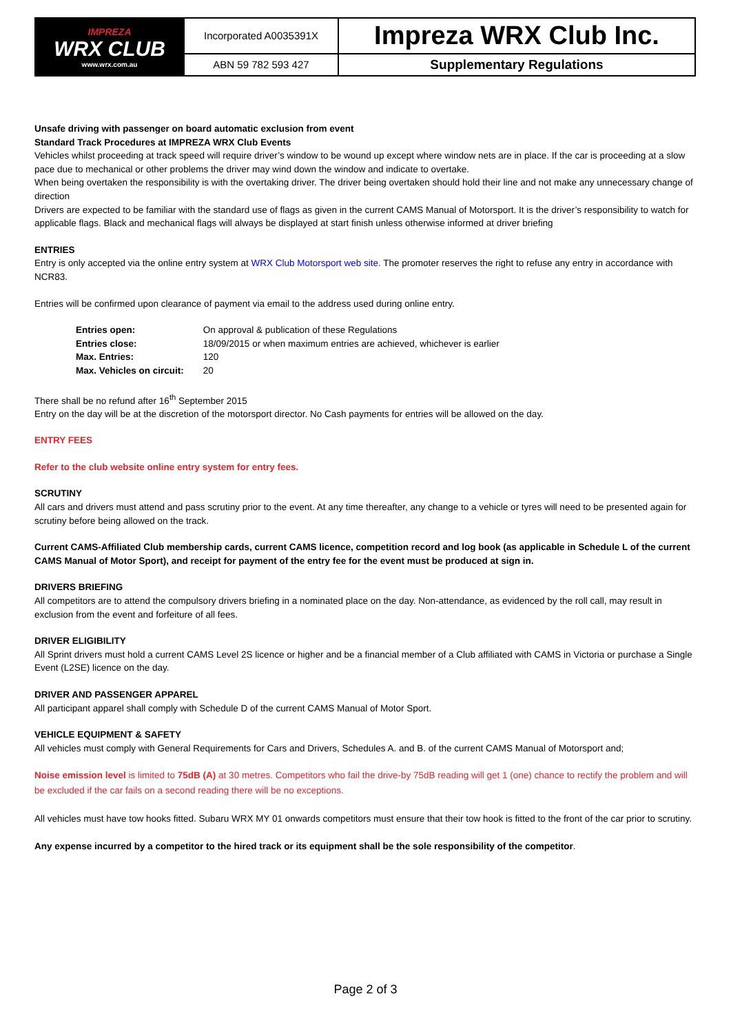| IMPREZA WRX CLUB www.wrx.com.au | Incorporated A0035391X | Impreza WRX Club Inc. |
| | ABN 59 782 593 427 | Supplementary Regulations |
Unsafe driving with passenger on board automatic exclusion from event
Standard Track Procedures at IMPREZA WRX Club Events
Vehicles whilst proceeding at track speed will require driver’s window to be wound up except where window nets are in place. If the car is proceeding at a slow pace due to mechanical or other problems the driver may wind down the window and indicate to overtake.
When being overtaken the responsibility is with the overtaking driver. The driver being overtaken should hold their line and not make any unnecessary change of direction
Drivers are expected to be familiar with the standard use of flags as given in the current CAMS Manual of Motorsport. It is the driver’s responsibility to watch for applicable flags. Black and mechanical flags will always be displayed at start finish unless otherwise informed at driver briefing
ENTRIES
Entry is only accepted via the online entry system at WRX Club Motorsport web site. The promoter reserves the right to refuse any entry in accordance with NCR83.
Entries will be confirmed upon clearance of payment via email to the address used during online entry.
| Entries open: | On approval & publication of these Regulations |
| Entries close: | 18/09/2015 or when maximum entries are achieved, whichever is earlier |
| Max. Entries: | 120 |
| Max. Vehicles on circuit: | 20 |
There shall be no refund after 16<sup>th</sup> September 2015
Entry on the day will be at the discretion of the motorsport director. No Cash payments for entries will be allowed on the day.
ENTRY FEES
Refer to the club website online entry system for entry fees.
SCRUTINY
All cars and drivers must attend and pass scrutiny prior to the event. At any time thereafter, any change to a vehicle or tyres will need to be presented again for scrutiny before being allowed on the track.
Current CAMS-Affiliated Club membership cards, current CAMS licence, competition record and log book (as applicable in Schedule L of the current CAMS Manual of Motor Sport), and receipt for payment of the entry fee for the event must be produced at sign in.
DRIVERS BRIEFING
All competitors are to attend the compulsory drivers briefing in a nominated place on the day. Non-attendance, as evidenced by the roll call, may result in exclusion from the event and forfeiture of all fees.
DRIVER ELIGIBILITY
All Sprint drivers must hold a current CAMS Level 2S licence or higher and be a financial member of a Club affiliated with CAMS in Victoria or purchase a Single Event (L2SE) licence on the day.
DRIVER AND PASSENGER APPAREL
All participant apparel shall comply with Schedule D of the current CAMS Manual of Motor Sport.
VEHICLE EQUIPMENT & SAFETY
All vehicles must comply with General Requirements for Cars and Drivers, Schedules A. and B. of the current CAMS Manual of Motorsport and;
Noise emission level is limited to 75dB (A) at 30 metres. Competitors who fail the drive-by 75dB reading will get 1 (one) chance to rectify the problem and will be excluded if the car fails on a second reading there will be no exceptions.
All vehicles must have tow hooks fitted. Subaru WRX MY 01 onwards competitors must ensure that their tow hook is fitted to the front of the car prior to scrutiny.
Any expense incurred by a competitor to the hired track or its equipment shall be the sole responsibility of the competitor.
Page 2 of 3